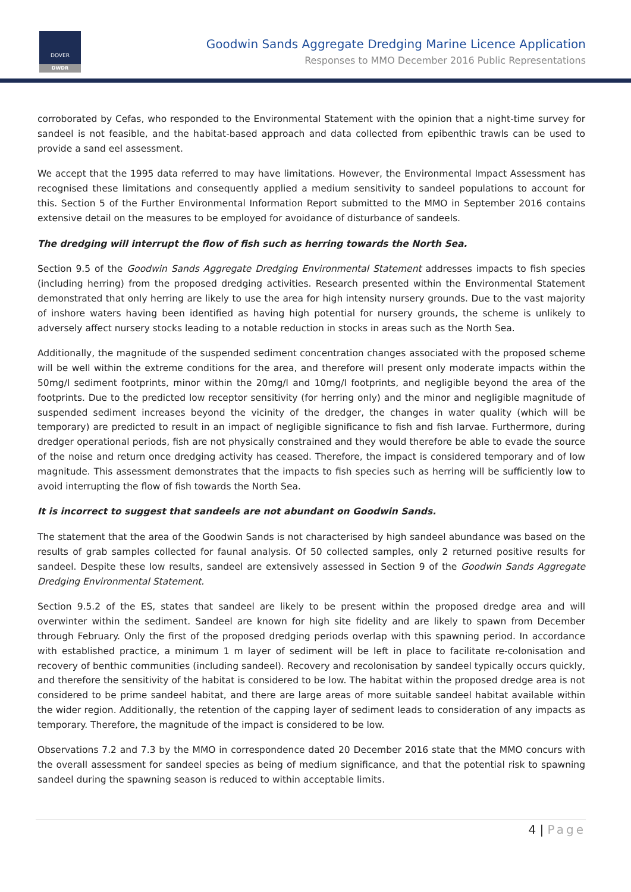DOVER
DWDR
Goodwin Sands Aggregate Dredging Marine Licence Application
Responses to MMO December 2016 Public Representations
corroborated by Cefas, who responded to the Environmental Statement with the opinion that a night-time survey for sandeel is not feasible, and the habitat-based approach and data collected from epibenthic trawls can be used to provide a sand eel assessment.
We accept that the 1995 data referred to may have limitations. However, the Environmental Impact Assessment has recognised these limitations and consequently applied a medium sensitivity to sandeel populations to account for this. Section 5 of the Further Environmental Information Report submitted to the MMO in September 2016 contains extensive detail on the measures to be employed for avoidance of disturbance of sandeels.
The dredging will interrupt the flow of fish such as herring towards the North Sea.
Section 9.5 of the Goodwin Sands Aggregate Dredging Environmental Statement addresses impacts to fish species (including herring) from the proposed dredging activities. Research presented within the Environmental Statement demonstrated that only herring are likely to use the area for high intensity nursery grounds. Due to the vast majority of inshore waters having been identified as having high potential for nursery grounds, the scheme is unlikely to adversely affect nursery stocks leading to a notable reduction in stocks in areas such as the North Sea.
Additionally, the magnitude of the suspended sediment concentration changes associated with the proposed scheme will be well within the extreme conditions for the area, and therefore will present only moderate impacts within the 50mg/l sediment footprints, minor within the 20mg/l and 10mg/l footprints, and negligible beyond the area of the footprints. Due to the predicted low receptor sensitivity (for herring only) and the minor and negligible magnitude of suspended sediment increases beyond the vicinity of the dredger, the changes in water quality (which will be temporary) are predicted to result in an impact of negligible significance to fish and fish larvae. Furthermore, during dredger operational periods, fish are not physically constrained and they would therefore be able to evade the source of the noise and return once dredging activity has ceased. Therefore, the impact is considered temporary and of low magnitude. This assessment demonstrates that the impacts to fish species such as herring will be sufficiently low to avoid interrupting the flow of fish towards the North Sea.
It is incorrect to suggest that sandeels are not abundant on Goodwin Sands.
The statement that the area of the Goodwin Sands is not characterised by high sandeel abundance was based on the results of grab samples collected for faunal analysis. Of 50 collected samples, only 2 returned positive results for sandeel. Despite these low results, sandeel are extensively assessed in Section 9 of the Goodwin Sands Aggregate Dredging Environmental Statement.
Section 9.5.2 of the ES, states that sandeel are likely to be present within the proposed dredge area and will overwinter within the sediment. Sandeel are known for high site fidelity and are likely to spawn from December through February. Only the first of the proposed dredging periods overlap with this spawning period. In accordance with established practice, a minimum 1 m layer of sediment will be left in place to facilitate re-colonisation and recovery of benthic communities (including sandeel). Recovery and recolonisation by sandeel typically occurs quickly, and therefore the sensitivity of the habitat is considered to be low. The habitat within the proposed dredge area is not considered to be prime sandeel habitat, and there are large areas of more suitable sandeel habitat available within the wider region. Additionally, the retention of the capping layer of sediment leads to consideration of any impacts as temporary. Therefore, the magnitude of the impact is considered to be low.
Observations 7.2 and 7.3 by the MMO in correspondence dated 20 December 2016 state that the MMO concurs with the overall assessment for sandeel species as being of medium significance, and that the potential risk to spawning sandeel during the spawning season is reduced to within acceptable limits.
4 | Page